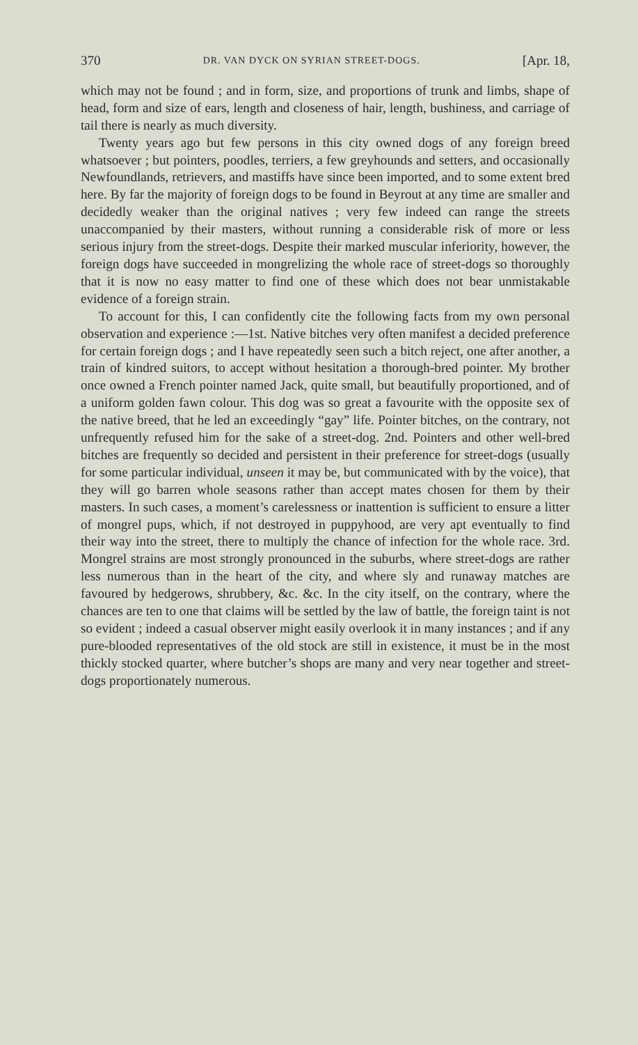370 DR. VAN DYCK ON SYRIAN STREET-DOGS. [Apr. 18,
which may not be found ; and in form, size, and proportions of trunk and limbs, shape of head, form and size of ears, length and closeness of hair, length, bushiness, and carriage of tail there is nearly as much diversity.
Twenty years ago but few persons in this city owned dogs of any foreign breed whatsoever ; but pointers, poodles, terriers, a few greyhounds and setters, and occasionally Newfoundlands, retrievers, and mastiffs have since been imported, and to some extent bred here. By far the majority of foreign dogs to be found in Beyrout at any time are smaller and decidedly weaker than the original natives ; very few indeed can range the streets unaccompanied by their masters, without running a considerable risk of more or less serious injury from the street-dogs. Despite their marked muscular inferiority, however, the foreign dogs have succeeded in mongrelizing the whole race of street-dogs so thoroughly that it is now no easy matter to find one of these which does not bear unmistakable evidence of a foreign strain.
To account for this, I can confidently cite the following facts from my own personal observation and experience :—1st. Native bitches very often manifest a decided preference for certain foreign dogs ; and I have repeatedly seen such a bitch reject, one after another, a train of kindred suitors, to accept without hesitation a thorough-bred pointer. My brother once owned a French pointer named Jack, quite small, but beautifully proportioned, and of a uniform golden fawn colour. This dog was so great a favourite with the opposite sex of the native breed, that he led an exceedingly “gay” life. Pointer bitches, on the contrary, not unfrequently refused him for the sake of a street-dog. 2nd. Pointers and other well-bred bitches are frequently so decided and persistent in their preference for street-dogs (usually for some particular individual, unseen it may be, but communicated with by the voice), that they will go barren whole seasons rather than accept mates chosen for them by their masters. In such cases, a moment’s carelessness or inattention is sufficient to ensure a litter of mongrel pups, which, if not destroyed in puppyhood, are very apt eventually to find their way into the street, there to multiply the chance of infection for the whole race. 3rd. Mongrel strains are most strongly pronounced in the suburbs, where street-dogs are rather less numerous than in the heart of the city, and where sly and runaway matches are favoured by hedgerows, shrubbery, &c. &c. In the city itself, on the contrary, where the chances are ten to one that claims will be settled by the law of battle, the foreign taint is not so evident ; indeed a casual observer might easily overlook it in many instances ; and if any pure-blooded representatives of the old stock are still in existence, it must be in the most thickly stocked quarter, where butcher’s shops are many and very near together and street-dogs proportionately numerous.